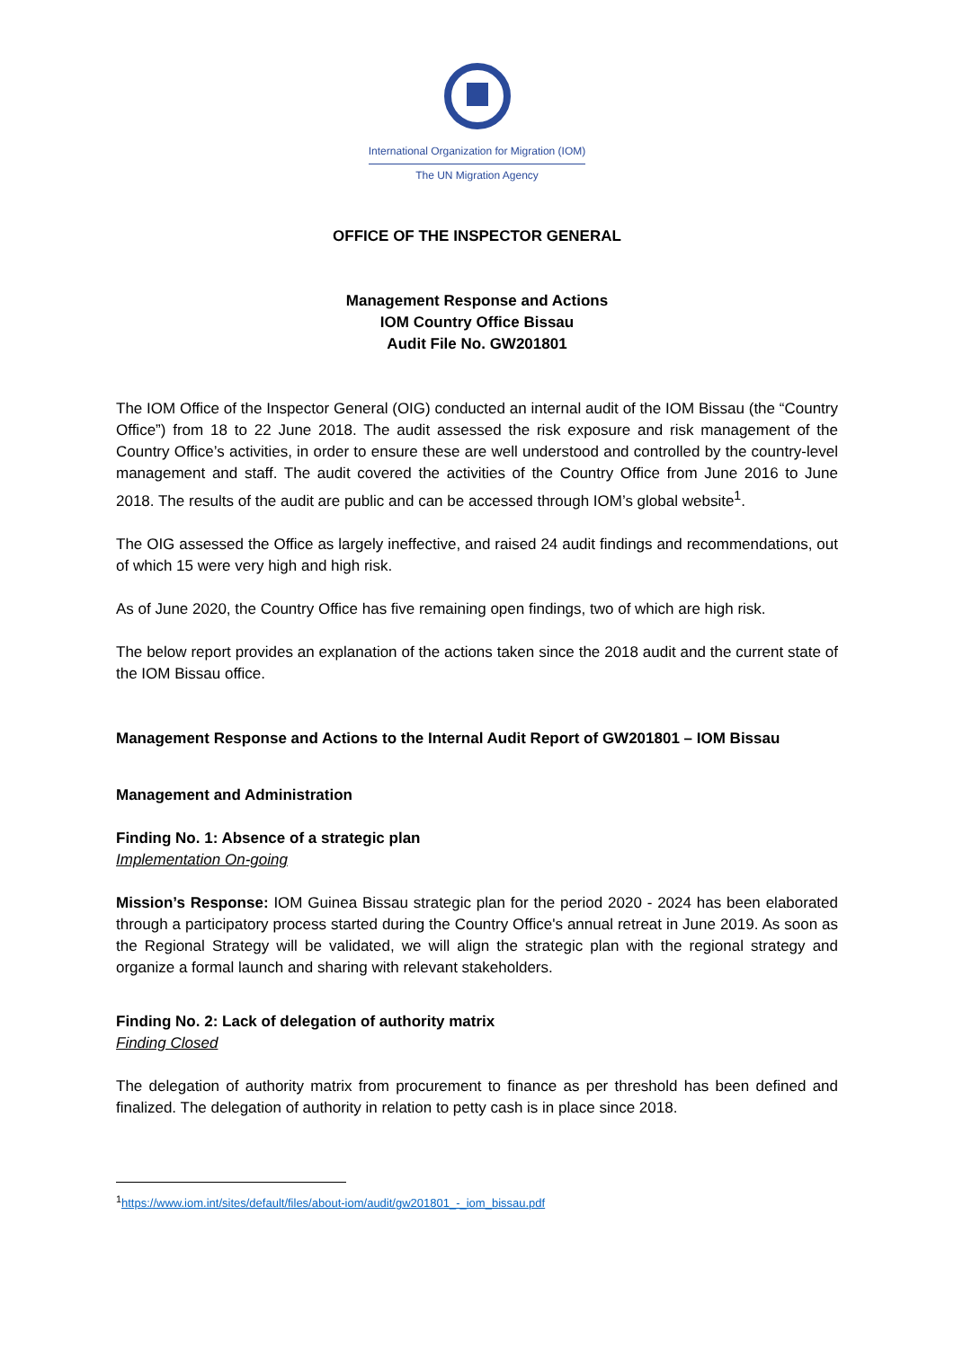International Organization for Migration (IOM)
The UN Migration Agency
OFFICE OF THE INSPECTOR GENERAL
Management Response and Actions
IOM Country Office Bissau
Audit File No. GW201801
The IOM Office of the Inspector General (OIG) conducted an internal audit of the IOM Bissau (the “Country Office”) from 18 to 22 June 2018. The audit assessed the risk exposure and risk management of the Country Office’s activities, in order to ensure these are well understood and controlled by the country-level management and staff. The audit covered the activities of the Country Office from June 2016 to June 2018. The results of the audit are public and can be accessed through IOM’s global website<sup>1</sup>.
The OIG assessed the Office as largely ineffective, and raised 24 audit findings and recommendations, out of which 15 were very high and high risk.
As of June 2020, the Country Office has five remaining open findings, two of which are high risk.
The below report provides an explanation of the actions taken since the 2018 audit and the current state of the IOM Bissau office.
Management Response and Actions to the Internal Audit Report of GW201801 – IOM Bissau
Management and Administration
Finding No. 1: Absence of a strategic plan
Implementation On-going
Mission’s Response: IOM Guinea Bissau strategic plan for the period 2020 - 2024 has been elaborated through a participatory process started during the Country Office's annual retreat in June 2019. As soon as the Regional Strategy will be validated, we will align the strategic plan with the regional strategy and organize a formal launch and sharing with relevant stakeholders.
Finding No. 2: Lack of delegation of authority matrix
Finding Closed
The delegation of authority matrix from procurement to finance as per threshold has been defined and finalized. The delegation of authority in relation to petty cash is in place since 2018.
<sup>1</sup> https://www.iom.int/sites/default/files/about-iom/audit/gw201801_-_iom_bissau.pdf